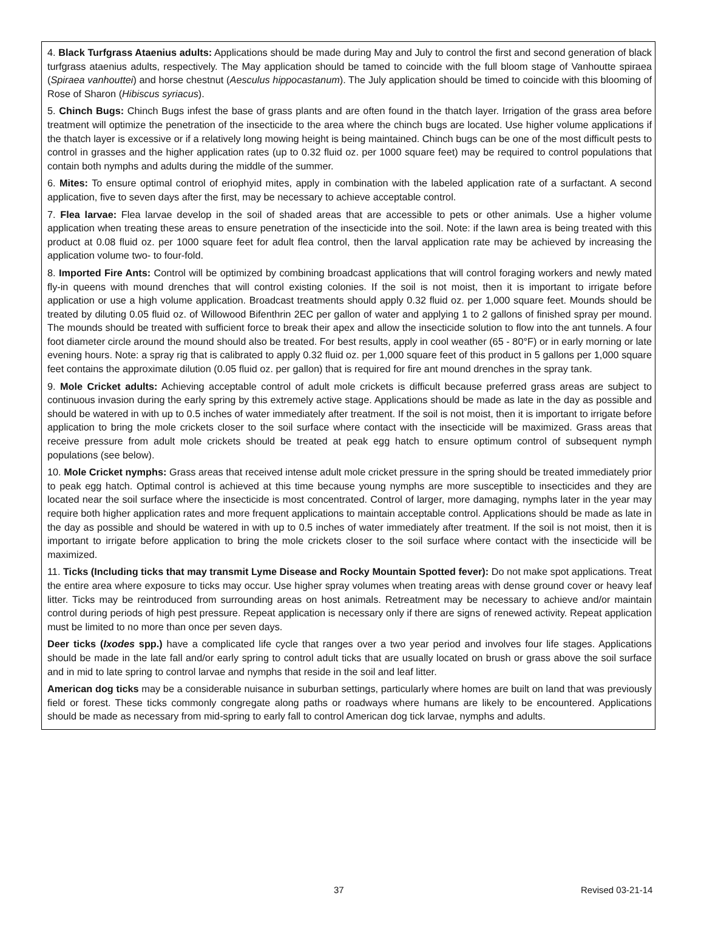4. Black Turfgrass Ataenius adults: Applications should be made during May and July to control the first and second generation of black turfgrass ataenius adults, respectively. The May application should be tamed to coincide with the full bloom stage of Vanhoutte spiraea (Spiraea vanhouttei) and horse chestnut (Aesculus hippocastanum). The July application should be timed to coincide with this blooming of Rose of Sharon (Hibiscus syriacus).
5. Chinch Bugs: Chinch Bugs infest the base of grass plants and are often found in the thatch layer. Irrigation of the grass area before treatment will optimize the penetration of the insecticide to the area where the chinch bugs are located. Use higher volume applications if the thatch layer is excessive or if a relatively long mowing height is being maintained. Chinch bugs can be one of the most difficult pests to control in grasses and the higher application rates (up to 0.32 fluid oz. per 1000 square feet) may be required to control populations that contain both nymphs and adults during the middle of the summer.
6. Mites: To ensure optimal control of eriophyid mites, apply in combination with the labeled application rate of a surfactant. A second application, five to seven days after the first, may be necessary to achieve acceptable control.
7. Flea larvae: Flea larvae develop in the soil of shaded areas that are accessible to pets or other animals. Use a higher volume application when treating these areas to ensure penetration of the insecticide into the soil. Note: if the lawn area is being treated with this product at 0.08 fluid oz. per 1000 square feet for adult flea control, then the larval application rate may be achieved by increasing the application volume two- to four-fold.
8. Imported Fire Ants: Control will be optimized by combining broadcast applications that will control foraging workers and newly mated fly-in queens with mound drenches that will control existing colonies. If the soil is not moist, then it is important to irrigate before application or use a high volume application. Broadcast treatments should apply 0.32 fluid oz. per 1,000 square feet. Mounds should be treated by diluting 0.05 fluid oz. of Willowood Bifenthrin 2EC per gallon of water and applying 1 to 2 gallons of finished spray per mound. The mounds should be treated with sufficient force to break their apex and allow the insecticide solution to flow into the ant tunnels. A four foot diameter circle around the mound should also be treated. For best results, apply in cool weather (65 - 80°F) or in early morning or late evening hours. Note: a spray rig that is calibrated to apply 0.32 fluid oz. per 1,000 square feet of this product in 5 gallons per 1,000 square feet contains the approximate dilution (0.05 fluid oz. per gallon) that is required for fire ant mound drenches in the spray tank.
9. Mole Cricket adults: Achieving acceptable control of adult mole crickets is difficult because preferred grass areas are subject to continuous invasion during the early spring by this extremely active stage. Applications should be made as late in the day as possible and should be watered in with up to 0.5 inches of water immediately after treatment. If the soil is not moist, then it is important to irrigate before application to bring the mole crickets closer to the soil surface where contact with the insecticide will be maximized. Grass areas that receive pressure from adult mole crickets should be treated at peak egg hatch to ensure optimum control of subsequent nymph populations (see below).
10. Mole Cricket nymphs: Grass areas that received intense adult mole cricket pressure in the spring should be treated immediately prior to peak egg hatch. Optimal control is achieved at this time because young nymphs are more susceptible to insecticides and they are located near the soil surface where the insecticide is most concentrated. Control of larger, more damaging, nymphs later in the year may require both higher application rates and more frequent applications to maintain acceptable control. Applications should be made as late in the day as possible and should be watered in with up to 0.5 inches of water immediately after treatment. If the soil is not moist, then it is important to irrigate before application to bring the mole crickets closer to the soil surface where contact with the insecticide will be maximized.
11. Ticks (Including ticks that may transmit Lyme Disease and Rocky Mountain Spotted fever): Do not make spot applications. Treat the entire area where exposure to ticks may occur. Use higher spray volumes when treating areas with dense ground cover or heavy leaf litter. Ticks may be reintroduced from surrounding areas on host animals. Retreatment may be necessary to achieve and/or maintain control during periods of high pest pressure. Repeat application is necessary only if there are signs of renewed activity. Repeat application must be limited to no more than once per seven days.
Deer ticks (Ixodes spp.) have a complicated life cycle that ranges over a two year period and involves four life stages. Applications should be made in the late fall and/or early spring to control adult ticks that are usually located on brush or grass above the soil surface and in mid to late spring to control larvae and nymphs that reside in the soil and leaf litter.
American dog ticks may be a considerable nuisance in suburban settings, particularly where homes are built on land that was previously field or forest. These ticks commonly congregate along paths or roadways where humans are likely to be encountered. Applications should be made as necessary from mid-spring to early fall to control American dog tick larvae, nymphs and adults.
37 Revised 03-21-14